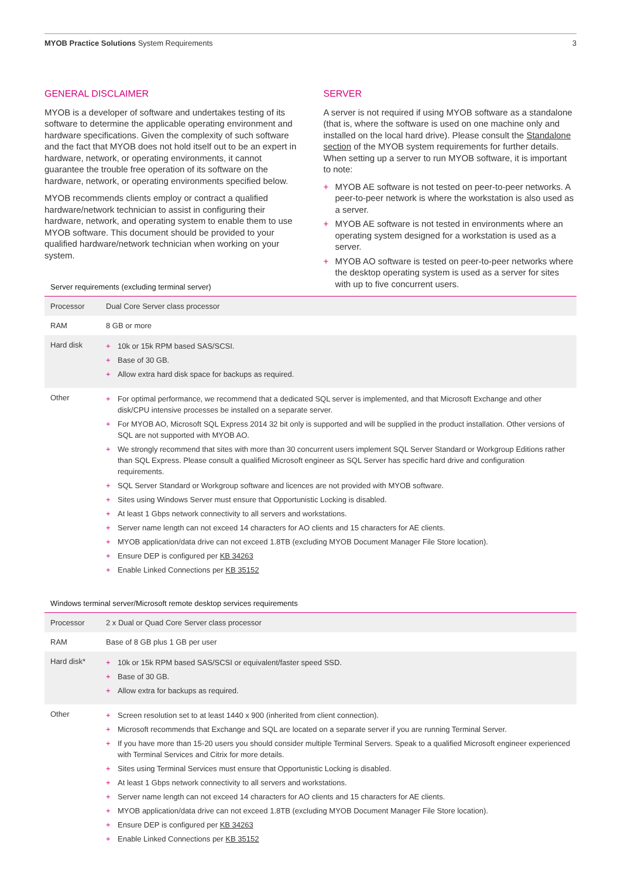MYOB Practice Solutions System Requirements
3
GENERAL DISCLAIMER
MYOB is a developer of software and undertakes testing of its software to determine the applicable operating environment and hardware specifications. Given the complexity of such software and the fact that MYOB does not hold itself out to be an expert in hardware, network, or operating environments, it cannot guarantee the trouble free operation of its software on the hardware, network, or operating environments specified below.
MYOB recommends clients employ or contract a qualified hardware/network technician to assist in configuring their hardware, network, and operating system to enable them to use MYOB software. This document should be provided to your qualified hardware/network technician when working on your system.
SERVER
A server is not required if using MYOB software as a standalone (that is, where the software is used on one machine only and installed on the local hard drive). Please consult the Standalone section of the MYOB system requirements for further details. When setting up a server to run MYOB software, it is important to note:
+ MYOB AE software is not tested on peer-to-peer networks. A peer-to-peer network is where the workstation is also used as a server.
+ MYOB AE software is not tested in environments where an operating system designed for a workstation is used as a server.
+ MYOB AO software is tested on peer-to-peer networks where the desktop operating system is used as a server for sites with up to five concurrent users.
Server requirements (excluding terminal server)
| Processor | Dual Core Server class processor |
| RAM | 8 GB or more |
| Hard disk | + 10k or 15k RPM based SAS/SCSI. + Base of 30 GB. + Allow extra hard disk space for backups as required. |
| Other | + For optimal performance, we recommend that a dedicated SQL server is implemented, and that Microsoft Exchange and other disk/CPU intensive processes be installed on a separate server. + For MYOB AO, Microsoft SQL Express 2014 32 bit only is supported and will be supplied in the product installation. Other versions of SQL are not supported with MYOB AO. + We strongly recommend that sites with more than 30 concurrent users implement SQL Server Standard or Workgroup Editions rather than SQL Express. Please consult a qualified Microsoft engineer as SQL Server has specific hard drive and configuration requirements. + SQL Server Standard or Workgroup software and licences are not provided with MYOB software. + Sites using Windows Server must ensure that Opportunistic Locking is disabled. + At least 1 Gbps network connectivity to all servers and workstations. + Server name length can not exceed 14 characters for AO clients and 15 characters for AE clients. + MYOB application/data drive can not exceed 1.8TB (excluding MYOB Document Manager File Store location). + Ensure DEP is configured per KB 34263 + Enable Linked Connections per KB 35152 |
Windows terminal server/Microsoft remote desktop services requirements
| Processor | 2 x Dual or Quad Core Server class processor |
| RAM | Base of 8 GB plus 1 GB per user |
| Hard disk* | + 10k or 15k RPM based SAS/SCSI or equivalent/faster speed SSD. + Base of 30 GB. + Allow extra for backups as required. |
| Other | + Screen resolution set to at least 1440 x 900 (inherited from client connection). + Microsoft recommends that Exchange and SQL are located on a separate server if you are running Terminal Server. + If you have more than 15-20 users you should consider multiple Terminal Servers. Speak to a qualified Microsoft engineer experienced with Terminal Services and Citrix for more details. + Sites using Terminal Services must ensure that Opportunistic Locking is disabled. + At least 1 Gbps network connectivity to all servers and workstations. + Server name length can not exceed 14 characters for AO clients and 15 characters for AE clients. + MYOB application/data drive can not exceed 1.8TB (excluding MYOB Document Manager File Store location). + Ensure DEP is configured per KB 34263 + Enable Linked Connections per KB 35152 |